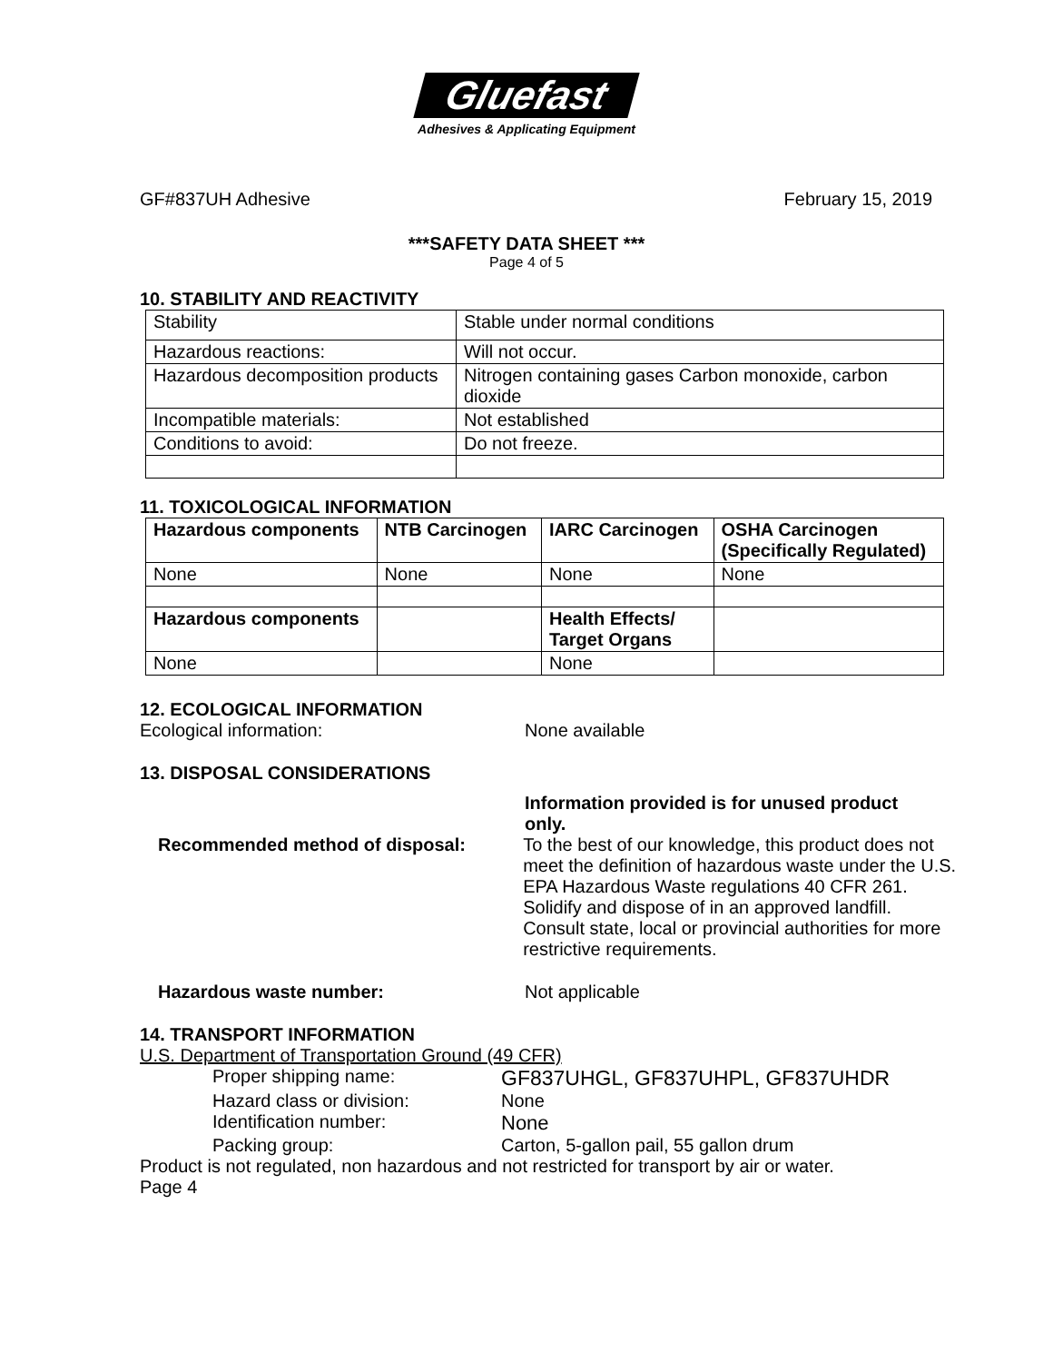Gluefast
Adhesives & Applicating Equipment
GF#837UH Adhesive February 15, 2019
***SAFETY DATA SHEET ***
Page 4 of 5
10. STABILITY AND REACTIVITY
| Stability | Stable under normal conditions |
| Hazardous reactions: | Will not occur. |
| Hazardous decomposition products | Nitrogen containing gases Carbon monoxide, carbon dioxide |
| Incompatible materials: | Not established |
| Conditions to avoid: | Do not freeze. |
11. TOXICOLOGICAL INFORMATION
| Hazardous components | NTB Carcinogen | IARC Carcinogen | OSHA Carcinogen (Specifically Regulated) |
| --- | --- | --- | --- |
| None | None | None | None |
| Hazardous components | | Health Effects/ Target Organs | |
| None | | None | |
12. ECOLOGICAL INFORMATION
Ecological information: None available
13. DISPOSAL CONSIDERATIONS
Information provided is for unused product only.
Recommended method of disposal: To the best of our knowledge, this product does not meet the definition of hazardous waste under the U.S. EPA Hazardous Waste regulations 40 CFR 261. Solidify and dispose of in an approved landfill. Consult state, local or provincial authorities for more restrictive requirements.
Hazardous waste number: Not applicable
14. TRANSPORT INFORMATION
U.S. Department of Transportation Ground (49 CFR)
Proper shipping name: GF837UHGL, GF837UHPL, GF837UHDR
Hazard class or division: None
Identification number: None
Packing group: Carton, 5-gallon pail, 55 gallon drum
Product is not regulated, non hazardous and not restricted for transport by air or water.
Page 4